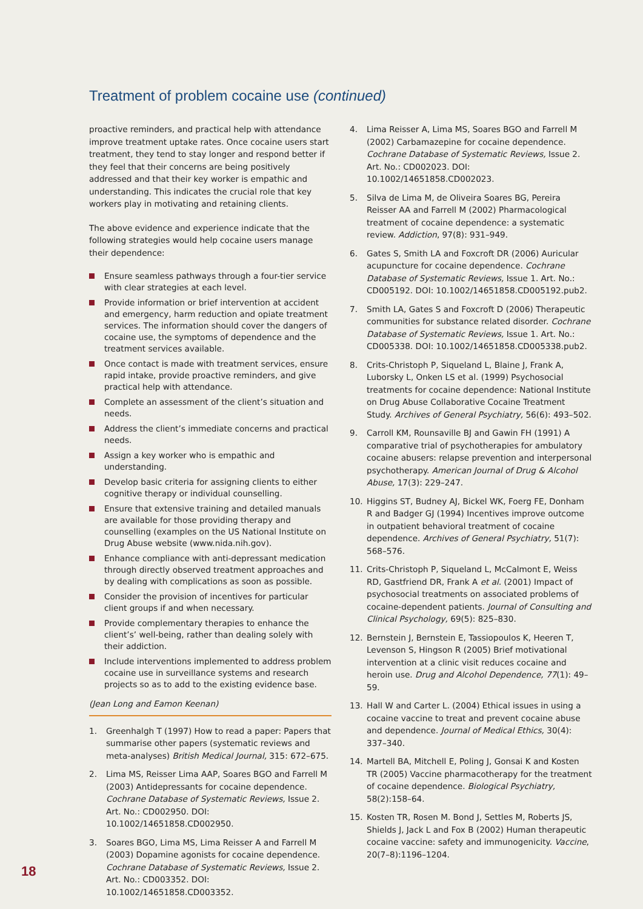Treatment of problem cocaine use (continued)
proactive reminders, and practical help with attendance improve treatment uptake rates. Once cocaine users start treatment, they tend to stay longer and respond better if they feel that their concerns are being positively addressed and that their key worker is empathic and understanding. This indicates the crucial role that key workers play in motivating and retaining clients.
The above evidence and experience indicate that the following strategies would help cocaine users manage their dependence:
Ensure seamless pathways through a four-tier service with clear strategies at each level.
Provide information or brief intervention at accident and emergency, harm reduction and opiate treatment services. The information should cover the dangers of cocaine use, the symptoms of dependence and the treatment services available.
Once contact is made with treatment services, ensure rapid intake, provide proactive reminders, and give practical help with attendance.
Complete an assessment of the client’s situation and needs.
Address the client’s immediate concerns and practical needs.
Assign a key worker who is empathic and understanding.
Develop basic criteria for assigning clients to either cognitive therapy or individual counselling.
Ensure that extensive training and detailed manuals are available for those providing therapy and counselling (examples on the US National Institute on Drug Abuse website (www.nida.nih.gov).
Enhance compliance with anti-depressant medication through directly observed treatment approaches and by dealing with complications as soon as possible.
Consider the provision of incentives for particular client groups if and when necessary.
Provide complementary therapies to enhance the client’s’ well-being, rather than dealing solely with their addiction.
Include interventions implemented to address problem cocaine use in surveillance systems and research projects so as to add to the existing evidence base.
(Jean Long and Eamon Keenan)
1. Greenhalgh T (1997) How to read a paper: Papers that summarise other papers (systematic reviews and meta-analyses) British Medical Journal, 315: 672–675.
2. Lima MS, Reisser Lima AAP, Soares BGO and Farrell M (2003) Antidepressants for cocaine dependence. Cochrane Database of Systematic Reviews, Issue 2. Art. No.: CD002950. DOI: 10.1002/14651858.CD002950.
3. Soares BGO, Lima MS, Lima Reisser A and Farrell M (2003) Dopamine agonists for cocaine dependence. Cochrane Database of Systematic Reviews, Issue 2. Art. No.: CD003352. DOI: 10.1002/14651858.CD003352.
4. Lima Reisser A, Lima MS, Soares BGO and Farrell M (2002) Carbamazepine for cocaine dependence. Cochrane Database of Systematic Reviews, Issue 2. Art. No.: CD002023. DOI: 10.1002/14651858.CD002023.
5. Silva de Lima M, de Oliveira Soares BG, Pereira Reisser AA and Farrell M (2002) Pharmacological treatment of cocaine dependence: a systematic review. Addiction, 97(8): 931–949.
6. Gates S, Smith LA and Foxcroft DR (2006) Auricular acupuncture for cocaine dependence. Cochrane Database of Systematic Reviews, Issue 1. Art. No.: CD005192. DOI: 10.1002/14651858.CD005192.pub2.
7. Smith LA, Gates S and Foxcroft D (2006) Therapeutic communities for substance related disorder. Cochrane Database of Systematic Reviews, Issue 1. Art. No.: CD005338. DOI: 10.1002/14651858.CD005338.pub2.
8. Crits-Christoph P, Siqueland L, Blaine J, Frank A, Luborsky L, Onken LS et al. (1999) Psychosocial treatments for cocaine dependence: National Institute on Drug Abuse Collaborative Cocaine Treatment Study. Archives of General Psychiatry, 56(6): 493–502.
9. Carroll KM, Rounsaville BJ and Gawin FH (1991) A comparative trial of psychotherapies for ambulatory cocaine abusers: relapse prevention and interpersonal psychotherapy. American Journal of Drug & Alcohol Abuse, 17(3): 229–247.
10. Higgins ST, Budney AJ, Bickel WK, Foerg FE, Donham R and Badger GJ (1994) Incentives improve outcome in outpatient behavioral treatment of cocaine dependence. Archives of General Psychiatry, 51(7): 568–576.
11. Crits-Christoph P, Siqueland L, McCalmont E, Weiss RD, Gastfriend DR, Frank A et al. (2001) Impact of psychosocial treatments on associated problems of cocaine-dependent patients. Journal of Consulting and Clinical Psychology, 69(5): 825–830.
12. Bernstein J, Bernstein E, Tassiopoulos K, Heeren T, Levenson S, Hingson R (2005) Brief motivational intervention at a clinic visit reduces cocaine and heroin use. Drug and Alcohol Dependence, 77(1): 49–59.
13. Hall W and Carter L. (2004) Ethical issues in using a cocaine vaccine to treat and prevent cocaine abuse and dependence. Journal of Medical Ethics, 30(4): 337–340.
14. Martell BA, Mitchell E, Poling J, Gonsai K and Kosten TR (2005) Vaccine pharmacotherapy for the treatment of cocaine dependence. Biological Psychiatry, 58(2):158–64.
15. Kosten TR, Rosen M. Bond J, Settles M, Roberts JS, Shields J, Jack L and Fox B (2002) Human therapeutic cocaine vaccine: safety and immunogenicity. Vaccine, 20(7–8):1196–1204.
18